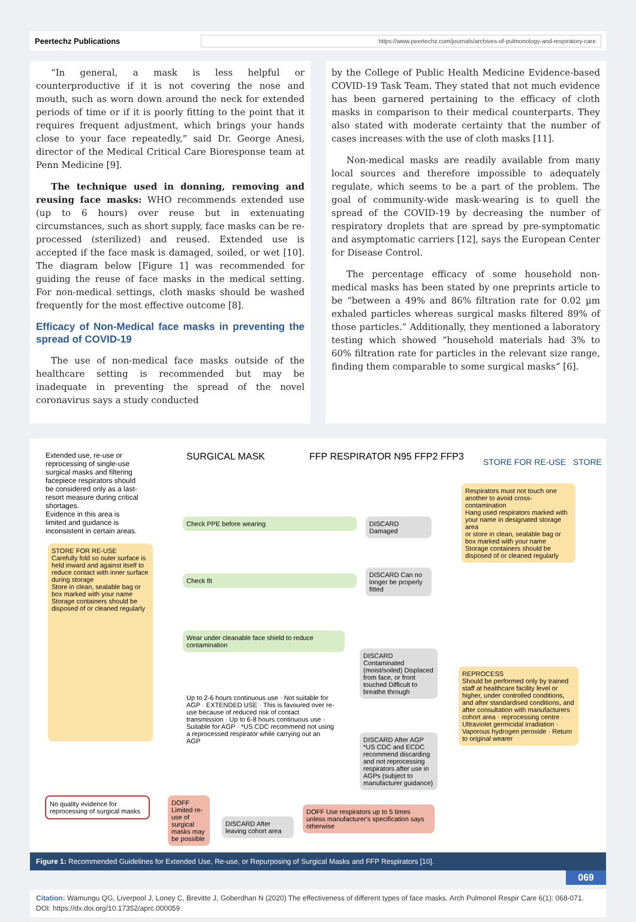Peertechz Publications https://www.peertechz.com/journals/archives-of-pulmonology-and-respiratory-care
“In general, a mask is less helpful or counterproductive if it is not covering the nose and mouth, such as worn down around the neck for extended periods of time or if it is poorly fitting to the point that it requires frequent adjustment, which brings your hands close to your face repeatedly,” said Dr. George Anesi, director of the Medical Critical Care Bioresponse team at Penn Medicine [9].
The technique used in donning, removing and reusing face masks: WHO recommends extended use (up to 6 hours) over reuse but in extenuating circumstances, such as short supply, face masks can be re-processed (sterilized) and reused. Extended use is accepted if the face mask is damaged, soiled, or wet [10]. The diagram below [Figure 1] was recommended for guiding the reuse of face masks in the medical setting. For non-medical settings, cloth masks should be washed frequently for the most effective outcome [8].
Efficacy of Non-Medical face masks in preventing the spread of COVID-19
The use of non-medical face masks outside of the healthcare setting is recommended but may be inadequate in preventing the spread of the novel coronavirus says a study conducted
by the College of Public Health Medicine Evidence-based COVID-19 Task Team. They stated that not much evidence has been garnered pertaining to the efficacy of cloth masks in comparison to their medical counterparts. They also stated with moderate certainty that the number of cases increases with the use of cloth masks [11].
Non-medical masks are readily available from many local sources and therefore impossible to adequately regulate, which seems to be a part of the problem. The goal of community-wide mask-wearing is to quell the spread of the COVID-19 by decreasing the number of respiratory droplets that are spread by pre-symptomatic and asymptomatic carriers [12], says the European Center for Disease Control.
The percentage efficacy of some household non-medical masks has been stated by one preprints article to be “between a 49% and 86% filtration rate for 0.02 µm exhaled particles whereas surgical masks filtered 89% of those particles.” Additionally, they mentioned a laboratory testing which showed “household materials had 3% to 60% filtration rate for particles in the relevant size range, finding them comparable to some surgical masks” [6].
Extended use, re-use or reprocessing of single-use surgical masks and filtering facepiece respirators should be considered only as a last-resort measure during critical shortages.
Evidence in this area is limited and guidance is inconsistent in certain areas.
SURGICAL MASK FFP RESPIRATOR N95 FFP2 FFP3 STORE FOR RE-USE STORE
Check PPE before wearing
Check fit
Wear under cleanable face shield to reduce contamination
STORE FOR RE-USE
Carefully fold so outer surface is held inward and against itself to reduce contact with inner surface during storage
Store in clean, sealable bag or box marked with your name
Storage containers should be disposed of or cleaned regularly
DISCARD Damaged
DISCARD Can no longer be properly fitted
DISCARD Contaminated (moist/soiled) Displaced from face, or front touched Difficult to breathe through
Respirators must not touch one another to avoid cross-contamination
Hang used respirators marked with your name in designated storage area
or store in clean, sealable bag or box marked with your name
Storage containers should be disposed of or cleaned regularly
REPROCESS
Should be performed only by trained staff at healthcare facility level or higher, under controlled conditions, and after standardised conditions, and after consultation with manufacturers
cohort area · reprocessing centre · Ultraviolet germicidal irradiation · Vaporous hydrogen peroxide · Return to original wearer
Up to 2-6 hours continuous use · Not suitable for AGP · EXTENDED USE · This is favoured over re-use because of reduced risk of contact transmission · Up to 6-8 hours continuous use · Suitable for AGP · *US CDC recommend not using a reprocessed respirator while carrying out an AGP
DISCARD After AGP *US CDC and ECDC recommend discarding and not reprocessing respirators after use in AGPs (subject to manufacturer guidance)
No quality evidence for reprocessing of surgical masks
DOFF Limited re-use of surgical masks may be possible
DISCARD After leaving cohort area
DOFF Use respirators up to 5 times unless manufacturer's specification says otherwise
Figure 1: Recommended Guidelines for Extended Use, Re-use, or Repurposing of Surgical Masks and FFP Respirators [10].
069
Citation: Wamungu QG, Liverpool J, Loney C, Brevitte J, Goberdhan N (2020) The effectiveness of different types of face masks. Arch Pulmonol Respir Care 6(1): 068-071. DOI: https://dx.doi.org/10.17352/aprc.000059